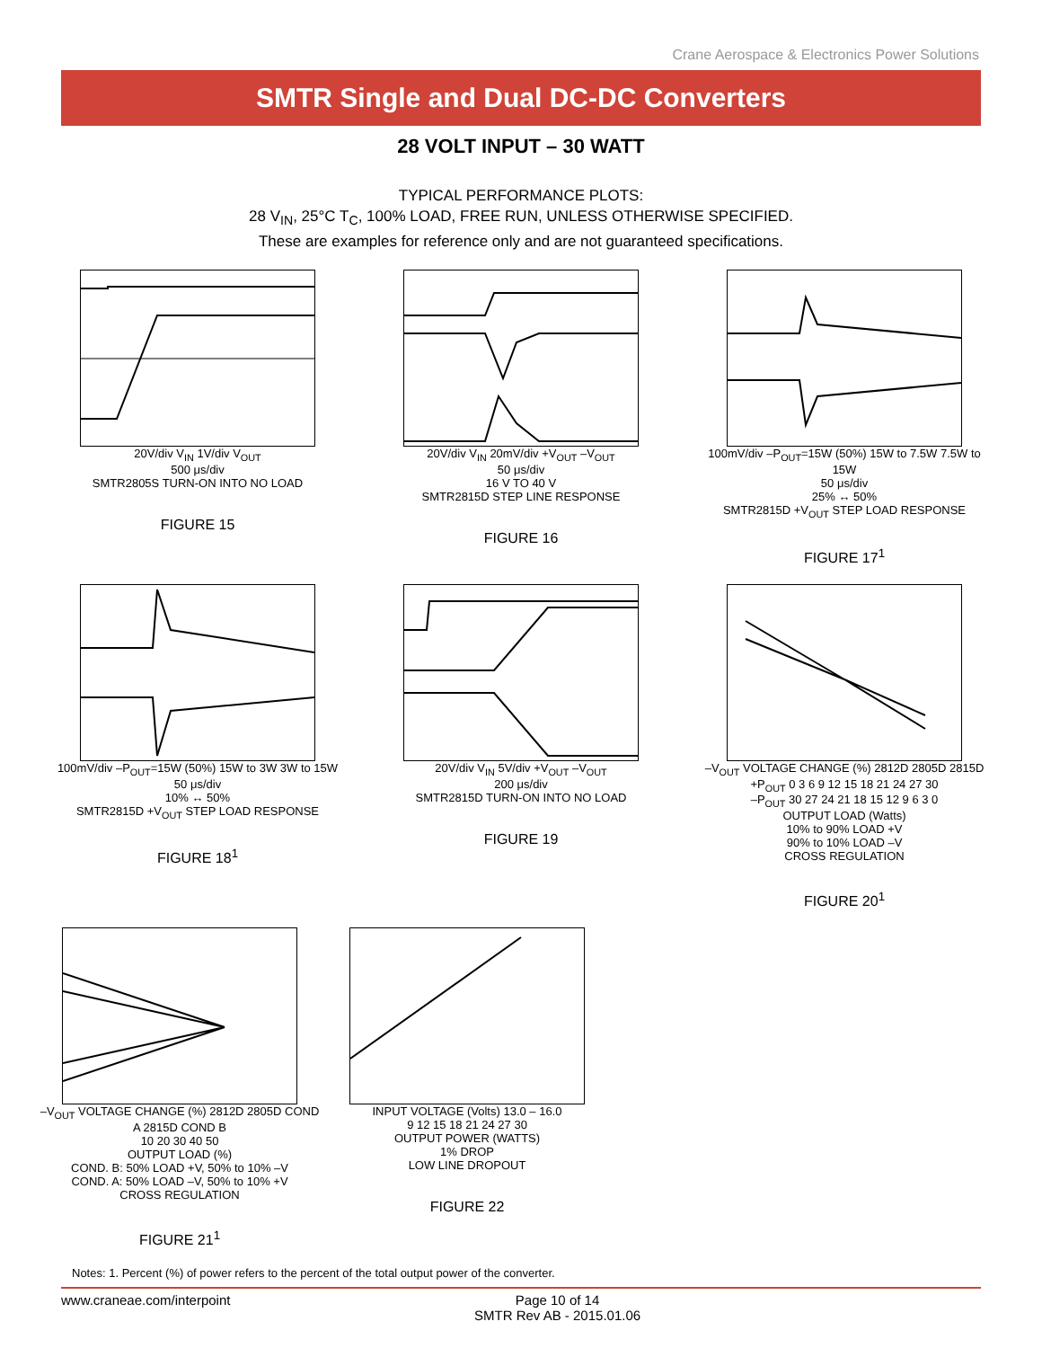Crane Aerospace & Electronics Power Solutions
SMTR Single and Dual DC-DC Converters
28 VOLT INPUT – 30 WATT
TYPICAL PERFORMANCE PLOTS:
28 V<sub>IN</sub>, 25°C T<sub>C</sub>, 100% LOAD, FREE RUN, UNLESS OTHERWISE SPECIFIED.
These are examples for reference only and are not guaranteed specifications.
20V/div V<sub>IN</sub> 1V/div V<sub>OUT</sub>
500 μs/div
SMTR2805S TURN-ON INTO NO LOAD
FIGURE 15
20V/div V<sub>IN</sub> 20mV/div +V<sub>OUT</sub> –V<sub>OUT</sub>
50 μs/div
16 V TO 40 V
SMTR2815D STEP LINE RESPONSE
FIGURE 16
100mV/div –P<sub>OUT</sub>=15W (50%) 15W to 7.5W 7.5W to 15W
50 μs/div
25% ↔ 50%
SMTR2815D +V<sub>OUT</sub> STEP LOAD RESPONSE
FIGURE 17<sup>1</sup>
100mV/div –P<sub>OUT</sub>=15W (50%) 15W to 3W 3W to 15W
50 μs/div
10% ↔ 50%
SMTR2815D +V<sub>OUT</sub> STEP LOAD RESPONSE
FIGURE 18<sup>1</sup>
20V/div V<sub>IN</sub> 5V/div +V<sub>OUT</sub> –V<sub>OUT</sub>
200 μs/div
SMTR2815D TURN-ON INTO NO LOAD
FIGURE 19
–V<sub>OUT</sub> VOLTAGE CHANGE (%) 2812D 2805D 2815D
+P<sub>OUT</sub> 0 3 6 9 12 15 18 21 24 27 30
–P<sub>OUT</sub> 30 27 24 21 18 15 12 9 6 3 0
OUTPUT LOAD (Watts)
10% to 90% LOAD +V
90% to 10% LOAD –V
CROSS REGULATION
FIGURE 20<sup>1</sup>
–V<sub>OUT</sub> VOLTAGE CHANGE (%) 2812D 2805D COND A 2815D COND B
10 20 30 40 50
OUTPUT LOAD (%)
COND. B: 50% LOAD +V, 50% to 10% –V
COND. A: 50% LOAD –V, 50% to 10% +V
CROSS REGULATION
FIGURE 21<sup>1</sup>
INPUT VOLTAGE (Volts) 13.0 – 16.0
9 12 15 18 21 24 27 30
OUTPUT POWER (WATTS)
1% DROP
LOW LINE DROPOUT
FIGURE 22
Notes: 1. Percent (%) of power refers to the percent of the total output power of the converter.
www.craneae.com/interpoint Page 10 of 14
SMTR Rev AB - 2015.01.06